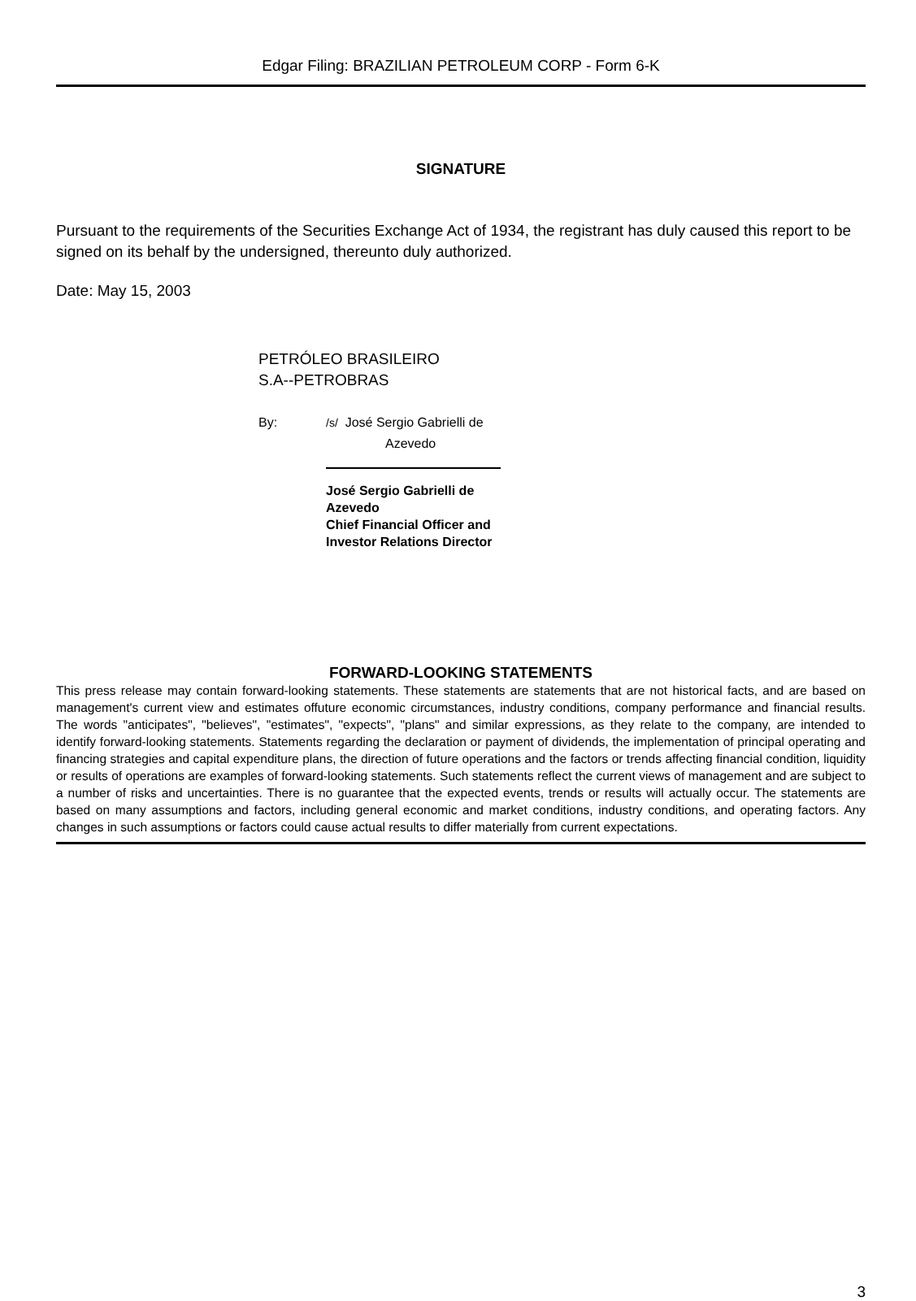Edgar Filing: BRAZILIAN PETROLEUM CORP - Form 6-K
SIGNATURE
Pursuant to the requirements of the Securities Exchange Act of 1934, the registrant has duly caused this report to be signed on its behalf by the undersigned, thereunto duly authorized.
Date: May 15, 2003
PETRÓLEO BRASILEIRO
S.A--PETROBRAS
By: /s/ José Sergio Gabrielli de
Azevedo
José Sergio Gabrielli de Azevedo
Chief Financial Officer and Investor Relations Director
FORWARD-LOOKING STATEMENTS
This press release may contain forward-looking statements. These statements are statements that are not historical facts, and are based on management's current view and estimates offuture economic circumstances, industry conditions, company performance and financial results. The words "anticipates", "believes", "estimates", "expects", "plans" and similar expressions, as they relate to the company, are intended to identify forward-looking statements. Statements regarding the declaration or payment of dividends, the implementation of principal operating and financing strategies and capital expenditure plans, the direction of future operations and the factors or trends affecting financial condition, liquidity or results of operations are examples of forward-looking statements. Such statements reflect the current views of management and are subject to a number of risks and uncertainties. There is no guarantee that the expected events, trends or results will actually occur. The statements are based on many assumptions and factors, including general economic and market conditions, industry conditions, and operating factors. Any changes in such assumptions or factors could cause actual results to differ materially from current expectations.
3